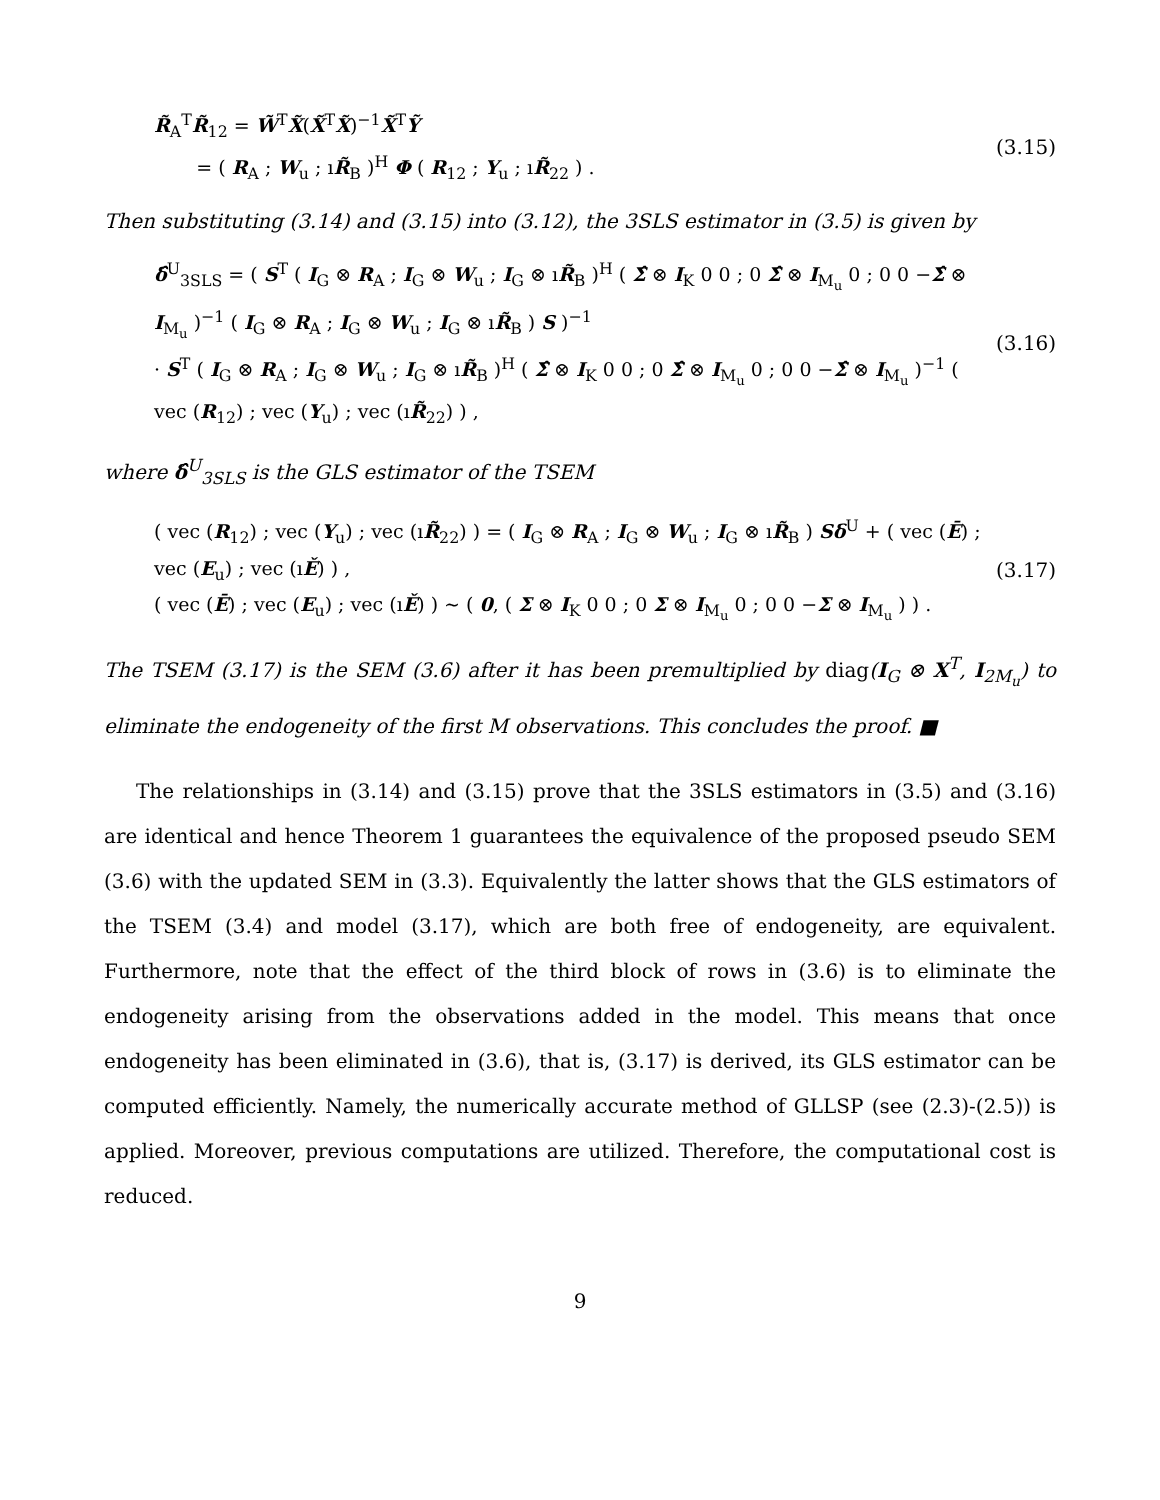R̃<sub>A</sub><sup>T</sup>R̃<sub>12</sub> = W̃<sup>T</sup>X̃(X̃<sup>T</sup>X̃)<sup>−1</sup>X̃<sup>T</sup>Ỹ
= ( R<sub>A</sub> ; W<sub>u</sub> ; ıR̃<sub>B</sub> )<sup>H</sup> Φ ( R<sub>12</sub> ; Y<sub>u</sub> ; ıR̃<sub>22</sub> ) .
(3.15)
Then substituting (3.14) and (3.15) into (3.12), the 3SLS estimator in (3.5) is given by
δ̂<sup>U</sup><sub>3SLS</sub> = ( S<sup>T</sup> ( I<sub>G</sub> ⊗ R<sub>A</sub> ; I<sub>G</sub> ⊗ W<sub>u</sub> ; I<sub>G</sub> ⊗ ıR̃<sub>B</sub> )<sup>H</sup> ( Σ̂ ⊗ I<sub>K</sub> 0 0 ; 0 Σ̂ ⊗ I<sub>M<sub>u</sub></sub> 0 ; 0 0 −Σ̂ ⊗ I<sub>M<sub>u</sub></sub> )<sup>−1</sup> ( I<sub>G</sub> ⊗ R<sub>A</sub> ; I<sub>G</sub> ⊗ W<sub>u</sub> ; I<sub>G</sub> ⊗ ıR̃<sub>B</sub> ) S )<sup>−1</sup>
· S<sup>T</sup> ( I<sub>G</sub> ⊗ R<sub>A</sub> ; I<sub>G</sub> ⊗ W<sub>u</sub> ; I<sub>G</sub> ⊗ ıR̃<sub>B</sub> )<sup>H</sup> ( Σ̂ ⊗ I<sub>K</sub> 0 0 ; 0 Σ̂ ⊗ I<sub>M<sub>u</sub></sub> 0 ; 0 0 −Σ̂ ⊗ I<sub>M<sub>u</sub></sub> )<sup>−1</sup> ( vec (R<sub>12</sub>) ; vec (Y<sub>u</sub>) ; vec (ıR̃<sub>22</sub>) ) ,
(3.16)
where δ̂<sup>U</sup><sub>3SLS</sub> is the GLS estimator of the TSEM
( vec (R<sub>12</sub>) ; vec (Y<sub>u</sub>) ; vec (ıR̃<sub>22</sub>) ) = ( I<sub>G</sub> ⊗ R<sub>A</sub> ; I<sub>G</sub> ⊗ W<sub>u</sub> ; I<sub>G</sub> ⊗ ıR̃<sub>B</sub> ) Sδ<sup>U</sup> + ( vec (Ē) ; vec (E<sub>u</sub>) ; vec (ıĚ) ) ,
( vec (Ē) ; vec (E<sub>u</sub>) ; vec (ıĚ) ) ∼ ( 0, ( Σ ⊗ I<sub>K</sub> 0 0 ; 0 Σ ⊗ I<sub>M<sub>u</sub></sub> 0 ; 0 0 −Σ ⊗ I<sub>M<sub>u</sub></sub> ) ) .
(3.17)
The TSEM (3.17) is the SEM (3.6) after it has been premultiplied by diag(I<sub>G</sub> ⊗ X<sup>T</sup>, I<sub>2M<sub>u</sub></sub>) to eliminate the endogeneity of the first M observations. This concludes the proof. ■
The relationships in (3.14) and (3.15) prove that the 3SLS estimators in (3.5) and (3.16) are identical and hence Theorem 1 guarantees the equivalence of the proposed pseudo SEM (3.6) with the updated SEM in (3.3). Equivalently the latter shows that the GLS estimators of the TSEM (3.4) and model (3.17), which are both free of endogeneity, are equivalent. Furthermore, note that the effect of the third block of rows in (3.6) is to eliminate the endogeneity arising from the observations added in the model. This means that once endogeneity has been eliminated in (3.6), that is, (3.17) is derived, its GLS estimator can be computed efficiently. Namely, the numerically accurate method of GLLSP (see (2.3)-(2.5)) is applied. Moreover, previous computations are utilized. Therefore, the computational cost is reduced.
9